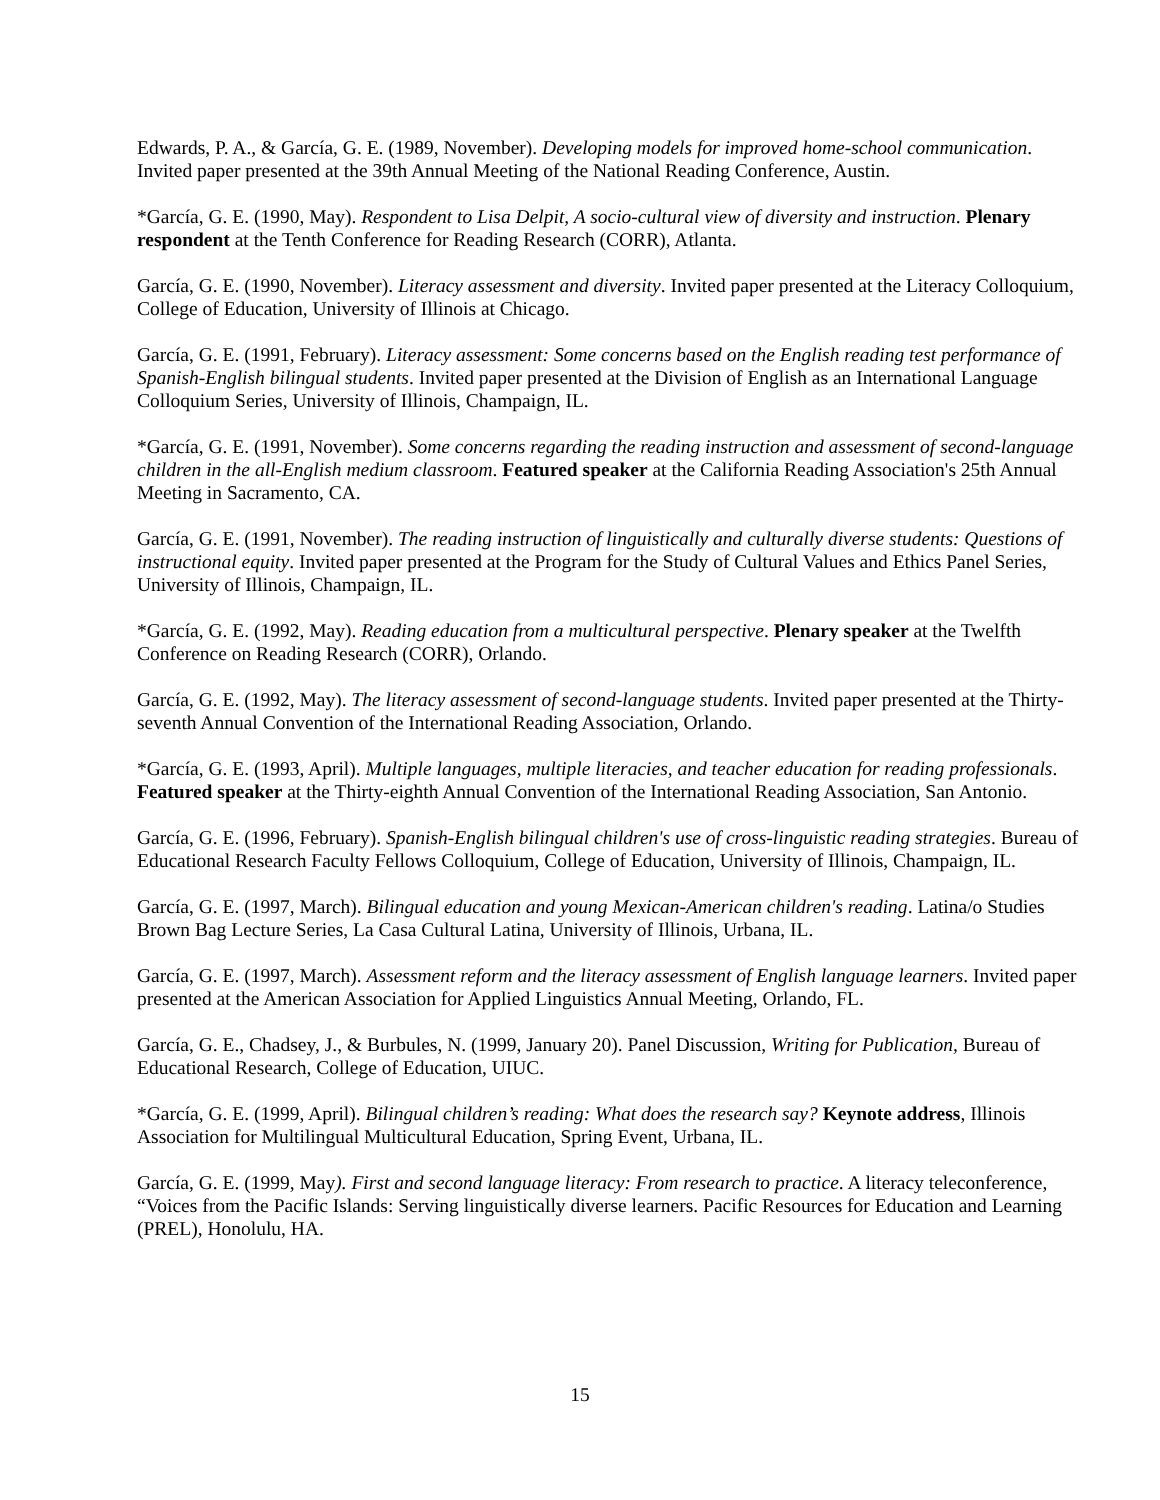Edwards, P. A., & García, G. E. (1989, November). Developing models for improved home-school communication. Invited paper presented at the 39th Annual Meeting of the National Reading Conference, Austin.
*García, G. E. (1990, May). Respondent to Lisa Delpit, A socio-cultural view of diversity and instruction. Plenary respondent at the Tenth Conference for Reading Research (CORR), Atlanta.
García, G. E. (1990, November). Literacy assessment and diversity. Invited paper presented at the Literacy Colloquium, College of Education, University of Illinois at Chicago.
García, G. E. (1991, February). Literacy assessment: Some concerns based on the English reading test performance of Spanish-English bilingual students. Invited paper presented at the Division of English as an International Language Colloquium Series, University of Illinois, Champaign, IL.
*García, G. E. (1991, November). Some concerns regarding the reading instruction and assessment of second-language children in the all-English medium classroom. Featured speaker at the California Reading Association's 25th Annual Meeting in Sacramento, CA.
García, G. E. (1991, November). The reading instruction of linguistically and culturally diverse students: Questions of instructional equity. Invited paper presented at the Program for the Study of Cultural Values and Ethics Panel Series, University of Illinois, Champaign, IL.
*García, G. E. (1992, May). Reading education from a multicultural perspective. Plenary speaker at the Twelfth Conference on Reading Research (CORR), Orlando.
García, G. E. (1992, May). The literacy assessment of second-language students. Invited paper presented at the Thirty-seventh Annual Convention of the International Reading Association, Orlando.
*García, G. E. (1993, April). Multiple languages, multiple literacies, and teacher education for reading professionals. Featured speaker at the Thirty-eighth Annual Convention of the International Reading Association, San Antonio.
García, G. E. (1996, February). Spanish-English bilingual children's use of cross-linguistic reading strategies. Bureau of Educational Research Faculty Fellows Colloquium, College of Education, University of Illinois, Champaign, IL.
García, G. E. (1997, March). Bilingual education and young Mexican-American children's reading. Latina/o Studies Brown Bag Lecture Series, La Casa Cultural Latina, University of Illinois, Urbana, IL.
García, G. E. (1997, March). Assessment reform and the literacy assessment of English language learners. Invited paper presented at the American Association for Applied Linguistics Annual Meeting, Orlando, FL.
García, G. E., Chadsey, J., & Burbules, N. (1999, January 20). Panel Discussion, Writing for Publication, Bureau of Educational Research, College of Education, UIUC.
*García, G. E. (1999, April). Bilingual children’s reading: What does the research say? Keynote address, Illinois Association for Multilingual Multicultural Education, Spring Event, Urbana, IL.
García, G. E. (1999, May). First and second language literacy: From research to practice. A literacy teleconference, “Voices from the Pacific Islands: Serving linguistically diverse learners. Pacific Resources for Education and Learning (PREL), Honolulu, HA.
15